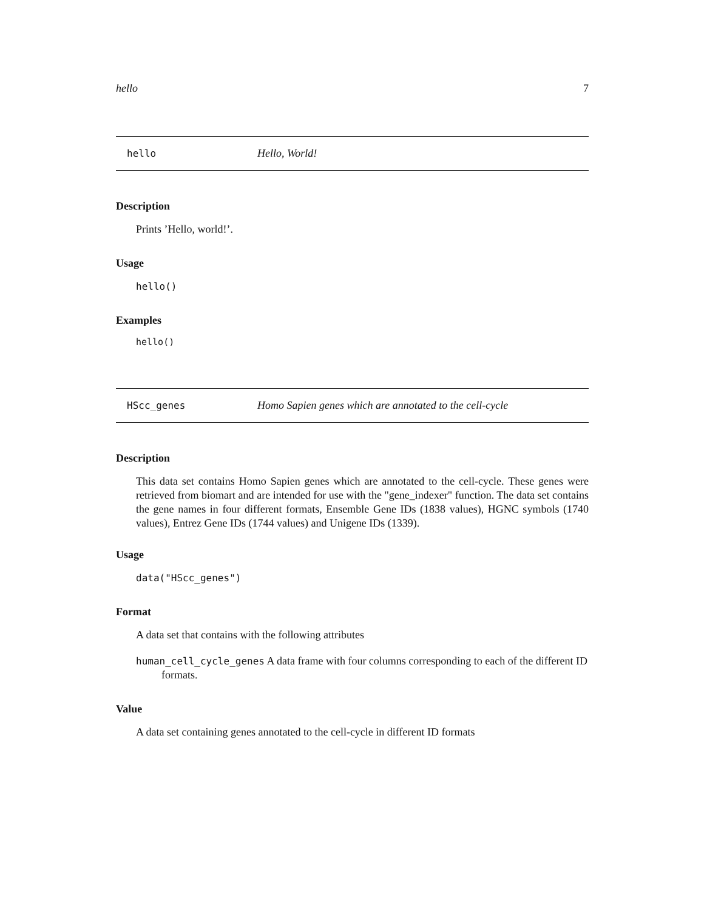hello 7
hello Hello, World!
Description
Prints ’Hello, world!’.
Usage
hello()
Examples
hello()
HScc_genes Homo Sapien genes which are annotated to the cell-cycle
Description
This data set contains Homo Sapien genes which are annotated to the cell-cycle. These genes were retrieved from biomart and are intended for use with the "gene_indexer" function. The data set contains the gene names in four different formats, Ensemble Gene IDs (1838 values), HGNC symbols (1740 values), Entrez Gene IDs (1744 values) and Unigene IDs (1339).
Usage
data("HScc_genes")
Format
A data set that contains with the following attributes
human_cell_cycle_genes A data frame with four columns corresponding to each of the different ID formats.
Value
A data set containing genes annotated to the cell-cycle in different ID formats